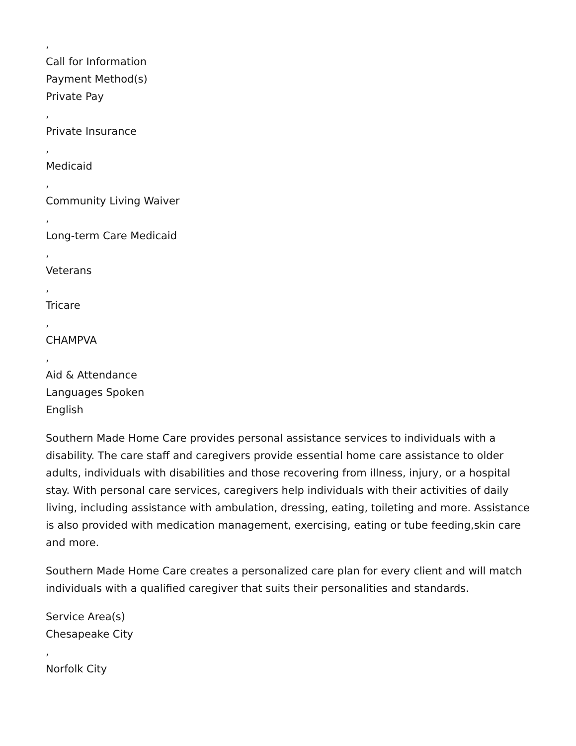,
Call for Information
Payment Method(s)
Private Pay
,
Private Insurance
,
Medicaid
,
Community Living Waiver
,
Long-term Care Medicaid
,
Veterans
,
Tricare
,
CHAMPVA
,
Aid & Attendance
Languages Spoken
English
Southern Made Home Care provides personal assistance services to individuals with a disability. The care staff and caregivers provide essential home care assistance to older adults, individuals with disabilities and those recovering from illness, injury, or a hospital stay. With personal care services, caregivers help individuals with their activities of daily living, including assistance with ambulation, dressing, eating, toileting and more. Assistance is also provided with medication management, exercising, eating or tube feeding,skin care and more.
Southern Made Home Care creates a personalized care plan for every client and will match individuals with a qualified caregiver that suits their personalities and standards.
Service Area(s)
Chesapeake City
,
Norfolk City